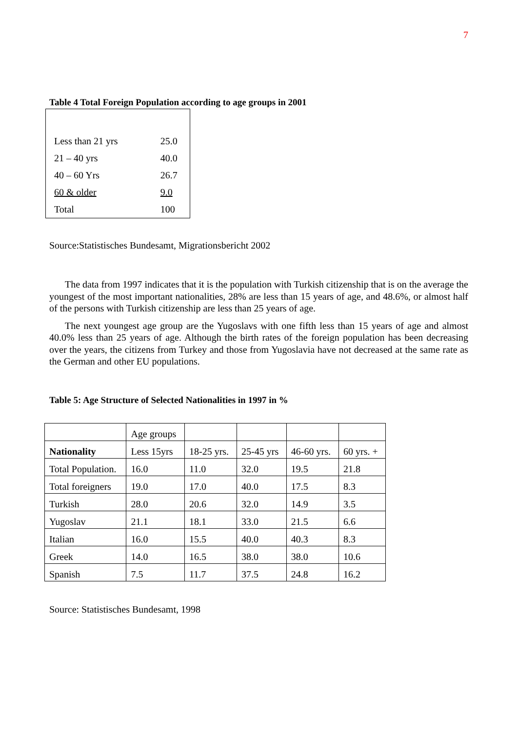7
Table 4 Total Foreign Population according to age groups in 2001
| Less than 21 yrs | 25.0 |
| 21 – 40 yrs | 40.0 |
| 40 – 60 Yrs | 26.7 |
| 60 & older | 9.0 |
| Total | 100 |
Source:Statistisches Bundesamt, Migrationsbericht 2002
The data from 1997 indicates that it is the population with Turkish citizenship that is on the average the youngest of the most important nationalities, 28% are less than 15 years of age, and 48.6%, or almost half of the persons with Turkish citizenship are less than 25 years of age.
The next youngest age group are the Yugoslavs with one fifth less than 15 years of age and almost 40.0% less than 25 years of age. Although the birth rates of the foreign population has been decreasing over the years, the citizens from Turkey and those from Yugoslavia have not decreased at the same rate as the German and other EU populations.
Table 5: Age Structure of Selected Nationalities in 1997 in %
| | Age groups | | | | |
| Nationality | Less 15yrs | 18-25 yrs. | 25-45 yrs | 46-60 yrs. | 60 yrs. + |
| Total Population. | 16.0 | 11.0 | 32.0 | 19.5 | 21.8 |
| Total foreigners | 19.0 | 17.0 | 40.0 | 17.5 | 8.3 |
| Turkish | 28.0 | 20.6 | 32.0 | 14.9 | 3.5 |
| Yugoslav | 21.1 | 18.1 | 33.0 | 21.5 | 6.6 |
| Italian | 16.0 | 15.5 | 40.0 | 40.3 | 8.3 |
| Greek | 14.0 | 16.5 | 38.0 | 38.0 | 10.6 |
| Spanish | 7.5 | 11.7 | 37.5 | 24.8 | 16.2 |
Source: Statistisches Bundesamt, 1998